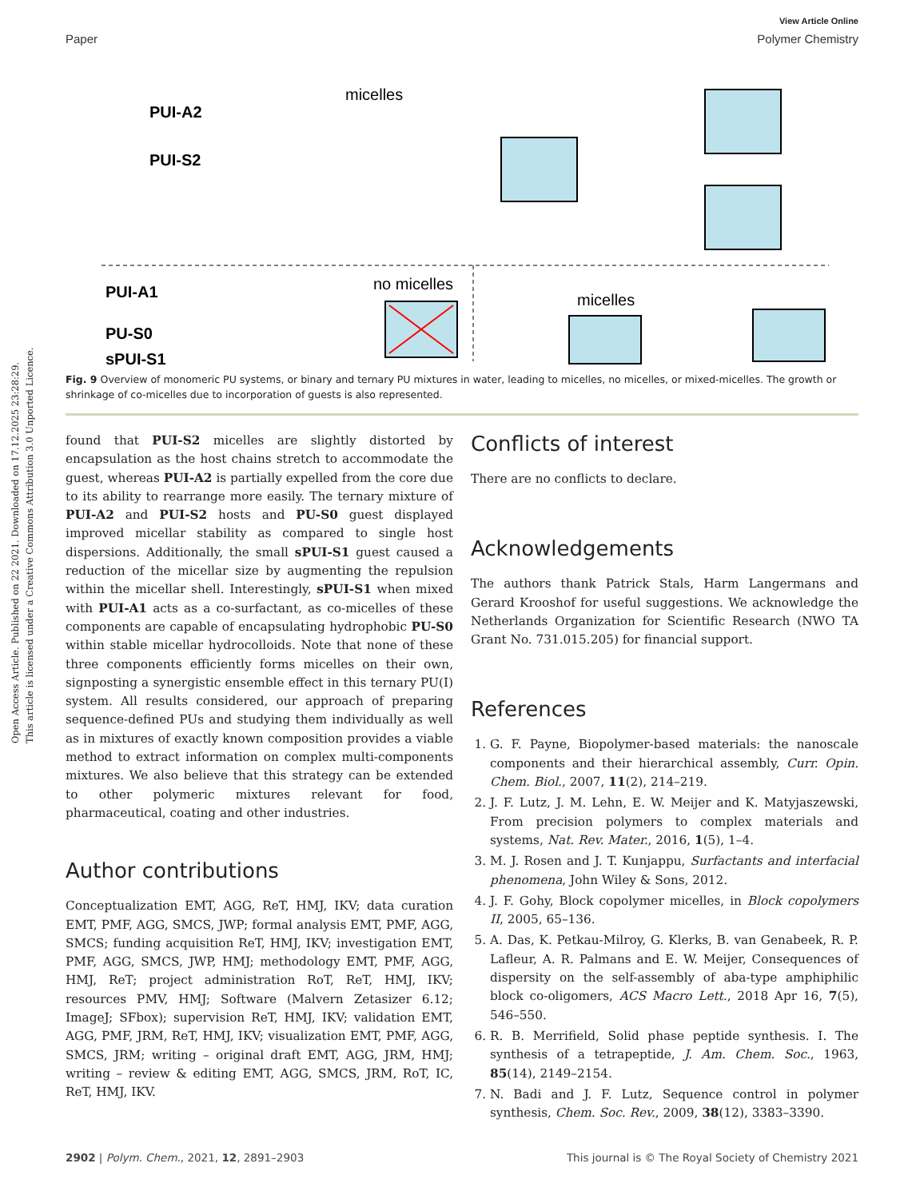Open Access Article. Published on 22 2021. Downloaded on 17.12.2025 23:28:29.
This article is licensed under a Creative Commons Attribution 3.0 Unported Licence.
View Article Online
Paper Polymer Chemistry
PUI-A2
PUI-S2
micelles
PUI-A1
PU-S0
sPUI-S1
no micelles
micelles
Fig. 9 Overview of monomeric PU systems, or binary and ternary PU mixtures in water, leading to micelles, no micelles, or mixed-micelles. The growth or shrinkage of co-micelles due to incorporation of guests is also represented.
found that PUI-S2 micelles are slightly distorted by encapsulation as the host chains stretch to accommodate the guest, whereas PUI-A2 is partially expelled from the core due to its ability to rearrange more easily. The ternary mixture of PUI-A2 and PUI-S2 hosts and PU-S0 guest displayed improved micellar stability as compared to single host dispersions. Additionally, the small sPUI-S1 guest caused a reduction of the micellar size by augmenting the repulsion within the micellar shell. Interestingly, sPUI-S1 when mixed with PUI-A1 acts as a co-surfactant, as co-micelles of these components are capable of encapsulating hydrophobic PU-S0 within stable micellar hydrocolloids. Note that none of these three components efficiently forms micelles on their own, signposting a synergistic ensemble effect in this ternary PU(I) system. All results considered, our approach of preparing sequence-defined PUs and studying them individually as well as in mixtures of exactly known composition provides a viable method to extract information on complex multi-components mixtures. We also believe that this strategy can be extended to other polymeric mixtures relevant for food, pharmaceutical, coating and other industries.
Author contributions
Conceptualization EMT, AGG, ReT, HMJ, IKV; data curation EMT, PMF, AGG, SMCS, JWP; formal analysis EMT, PMF, AGG, SMCS; funding acquisition ReT, HMJ, IKV; investigation EMT, PMF, AGG, SMCS, JWP, HMJ; methodology EMT, PMF, AGG, HMJ, ReT; project administration RoT, ReT, HMJ, IKV; resources PMV, HMJ; Software (Malvern Zetasizer 6.12; ImageJ; SFbox); supervision ReT, HMJ, IKV; validation EMT, AGG, PMF, JRM, ReT, HMJ, IKV; visualization EMT, PMF, AGG, SMCS, JRM; writing – original draft EMT, AGG, JRM, HMJ; writing – review & editing EMT, AGG, SMCS, JRM, RoT, IC, ReT, HMJ, IKV.
Conflicts of interest
There are no conflicts to declare.
Acknowledgements
The authors thank Patrick Stals, Harm Langermans and Gerard Krooshof for useful suggestions. We acknowledge the Netherlands Organization for Scientific Research (NWO TA Grant No. 731.015.205) for financial support.
References
1. G. F. Payne, Biopolymer-based materials: the nanoscale components and their hierarchical assembly, Curr. Opin. Chem. Biol., 2007, 11(2), 214–219.
2. J. F. Lutz, J. M. Lehn, E. W. Meijer and K. Matyjaszewski, From precision polymers to complex materials and systems, Nat. Rev. Mater., 2016, 1(5), 1–4.
3. M. J. Rosen and J. T. Kunjappu, Surfactants and interfacial phenomena, John Wiley & Sons, 2012.
4. J. F. Gohy, Block copolymer micelles, in Block copolymers II, 2005, 65–136.
5. A. Das, K. Petkau-Milroy, G. Klerks, B. van Genabeek, R. P. Lafleur, A. R. Palmans and E. W. Meijer, Consequences of dispersity on the self-assembly of aba-type amphiphilic block co-oligomers, ACS Macro Lett., 2018 Apr 16, 7(5), 546–550.
6. R. B. Merrifield, Solid phase peptide synthesis. I. The synthesis of a tetrapeptide, J. Am. Chem. Soc., 1963, 85(14), 2149–2154.
7. N. Badi and J. F. Lutz, Sequence control in polymer synthesis, Chem. Soc. Rev., 2009, 38(12), 3383–3390.
2902 | Polym. Chem., 2021, 12, 2891–2903 This journal is © The Royal Society of Chemistry 2021